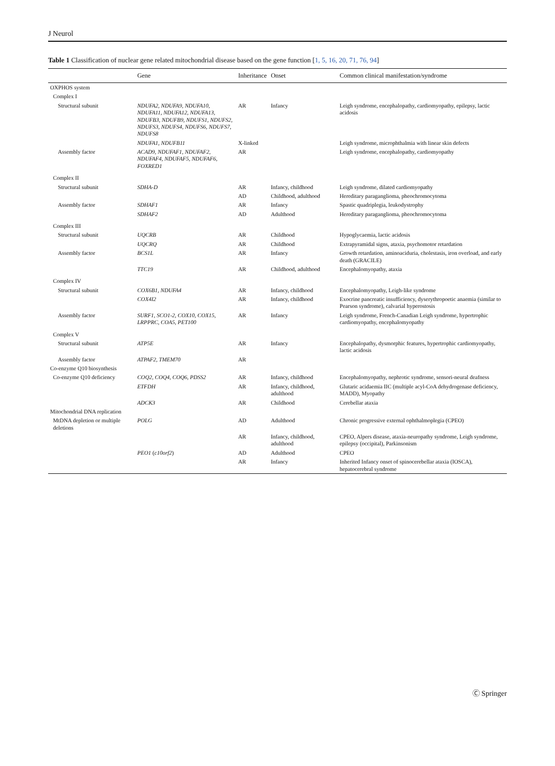J Neurol
Table 1 Classification of nuclear gene related mitochondrial disease based on the gene function [1, 5, 16, 20, 71, 76, 94]
| | Gene | Inheritance | Onset | Common clinical manifestation/syndrome |
| --- | --- | --- | --- | --- |
| OXPHOS system | | | | |
| Complex I | | | | |
| Structural subunit | NDUFA2, NDUFA9, NDUFA10, NDUFA11, NDUFA12, NDUFA13, NDUFB3, NDUFB9, NDUFS1, NDUFS2, NDUFS3, NDUFS4, NDUFS6, NDUFS7, NDUFS8 | AR | Infancy | Leigh syndrome, encephalopathy, cardiomyopathy, epilepsy, lactic acidosis |
| | NDUFA1, NDUFB11 | X-linked | | Leigh syndrome, microphthalmia with linear skin defects |
| Assembly factor | ACAD9, NDUFAF1, NDUFAF2, NDUFAF4, NDUFAF5, NDUFAF6, FOXRED1 | AR | | Leigh syndrome, encephalopathy, cardiomyopathy |
| Complex II | | | | |
| Structural subunit | SDHA-D | AR | Infancy, childhood | Leigh syndrome, dilated cardiomyopathy |
| | | AD | Childhood, adulthood | Hereditary paraganglioma, pheochromocytoma |
| Assembly factor | SDHAF1 | AR | Infancy | Spastic quadriplegia, leukodystrophy |
| | SDHAF2 | AD | Adulthood | Hereditary paraganglioma, pheochromocytoma |
| Complex III | | | | |
| Structural subunit | UQCRB | AR | Childhood | Hypoglycaemia, lactic acidosis |
| | UQCRQ | AR | Childhood | Extrapyramidal signs, ataxia, psychomotor retardation |
| Assembly factor | BCS1L | AR | Infancy | Growth retardation, aminoaciduria, cholestasis, iron overload, and early death (GRACILE) |
| | TTC19 | AR | Childhood, adulthood | Encephalomyopathy, ataxia |
| Complex IV | | | | |
| Structural subunit | COX6B1, NDUFA4 | AR | Infancy, childhood | Encephalomyopathy, Leigh-like syndrome |
| | COX4I2 | AR | Infancy, childhood | Exocrine pancreatic insufficiency, dyserythropoetic anaemia (similar to Pearson syndrome), calvarial hyperostosis |
| Assembly factor | SURF1, SCO1-2, COX10, COX15, LRPPRC, COA5, PET100 | AR | Infancy | Leigh syndrome, French-Canadian Leigh syndrome, hypertrophic cardiomyopathy, encephalomyopathy |
| Complex V | | | | |
| Structural subunit | ATP5E | AR | Infancy | Encephalopathy, dysmorphic features, hypertrophic cardiomyopathy, lactic acidosis |
| Assembly factor | ATPAF2, TMEM70 | AR | | |
| Co-enzyme Q10 biosynthesis | | | | |
| Co-enzyme Q10 deficiency | COQ2, COQ4, COQ6, PDSS2 | AR | Infancy, childhood | Encephalomyopathy, nephrotic syndrome, sensori-neural deafness |
| | ETFDH | AR | Infancy, childhood, adulthood | Glutaric acidaemia IIC (multiple acyl-CoA dehydrogenase deficiency, MADD), Myopathy |
| | ADCK3 | AR | Childhood | Cerebellar ataxia |
| Mitochondrial DNA replication | | | | |
| MtDNA depletion or multiple deletions | POLG | AD | Adulthood | Chronic progressive external ophthalmoplegia (CPEO) |
| | | AR | Infancy, childhood, adulthood | CPEO, Alpers disease, ataxia-neuropathy syndrome, Leigh syndrome, epilepsy (occipital), Parkinsonism |
| | PEO1 ( c10orf2 ) | AD | Adulthood | CPEO |
| | | AR | Infancy | Inherited Infancy onset of spinocerebellar ataxia (IOSCA), hepatocerebral syndrome |
Ⓒ Springer